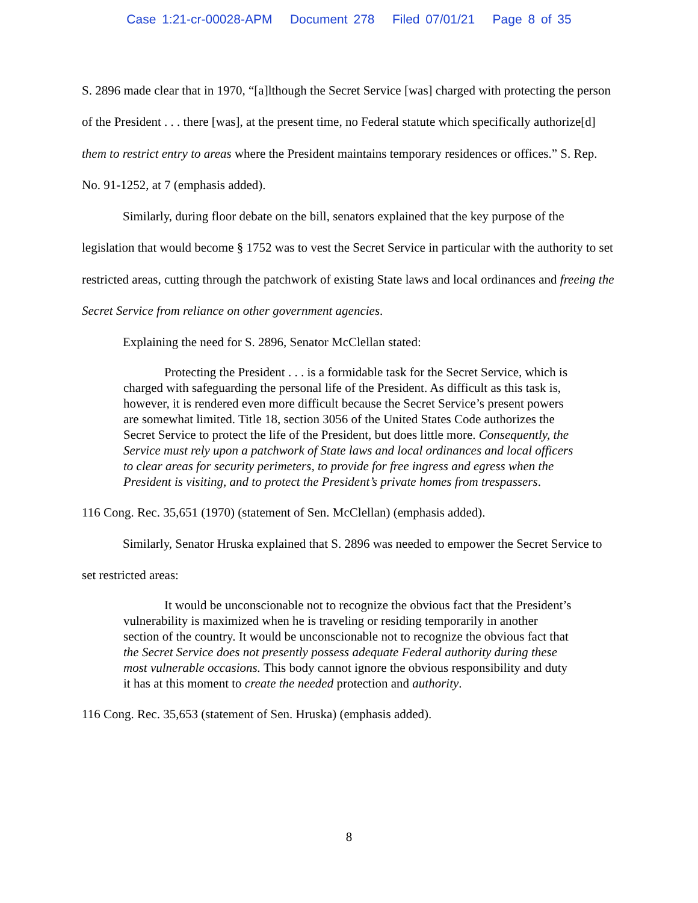Case 1:21-cr-00028-APM Document 278 Filed 07/01/21 Page 8 of 35
S. 2896 made clear that in 1970, “[a]lthough the Secret Service [was] charged with protecting the person of the President . . . there [was], at the present time, no Federal statute which specifically authorize[d] them to restrict entry to areas where the President maintains temporary residences or offices.” S. Rep. No. 91-1252, at 7 (emphasis added).
Similarly, during floor debate on the bill, senators explained that the key purpose of the legislation that would become § 1752 was to vest the Secret Service in particular with the authority to set restricted areas, cutting through the patchwork of existing State laws and local ordinances and freeing the Secret Service from reliance on other government agencies.
Explaining the need for S. 2896, Senator McClellan stated:
Protecting the President . . . is a formidable task for the Secret Service, which is charged with safeguarding the personal life of the President. As difficult as this task is, however, it is rendered even more difficult because the Secret Service’s present powers are somewhat limited. Title 18, section 3056 of the United States Code authorizes the Secret Service to protect the life of the President, but does little more. Consequently, the Service must rely upon a patchwork of State laws and local ordinances and local officers to clear areas for security perimeters, to provide for free ingress and egress when the President is visiting, and to protect the President’s private homes from trespassers.
116 Cong. Rec. 35,651 (1970) (statement of Sen. McClellan) (emphasis added).
Similarly, Senator Hruska explained that S. 2896 was needed to empower the Secret Service to set restricted areas:
It would be unconscionable not to recognize the obvious fact that the President’s vulnerability is maximized when he is traveling or residing temporarily in another section of the country. It would be unconscionable not to recognize the obvious fact that the Secret Service does not presently possess adequate Federal authority during these most vulnerable occasions. This body cannot ignore the obvious responsibility and duty it has at this moment to create the needed protection and authority.
116 Cong. Rec. 35,653 (statement of Sen. Hruska) (emphasis added).
8